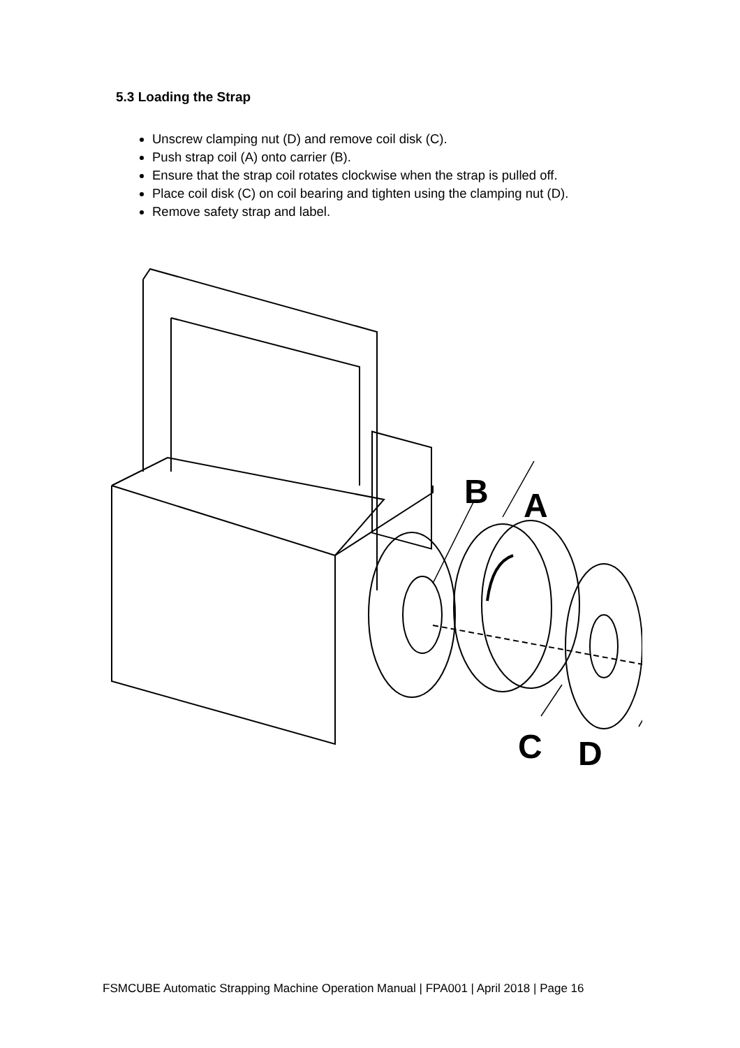5.3 Loading the Strap
Unscrew clamping nut (D) and remove coil disk (C).
Push strap coil (A) onto carrier (B).
Ensure that the strap coil rotates clockwise when the strap is pulled off.
Place coil disk (C) on coil bearing and tighten using the clamping nut (D).
Remove safety strap and label.
B
A
C
D
FSMCUBE Automatic Strapping Machine Operation Manual | FPA001 | April 2018 | Page 16